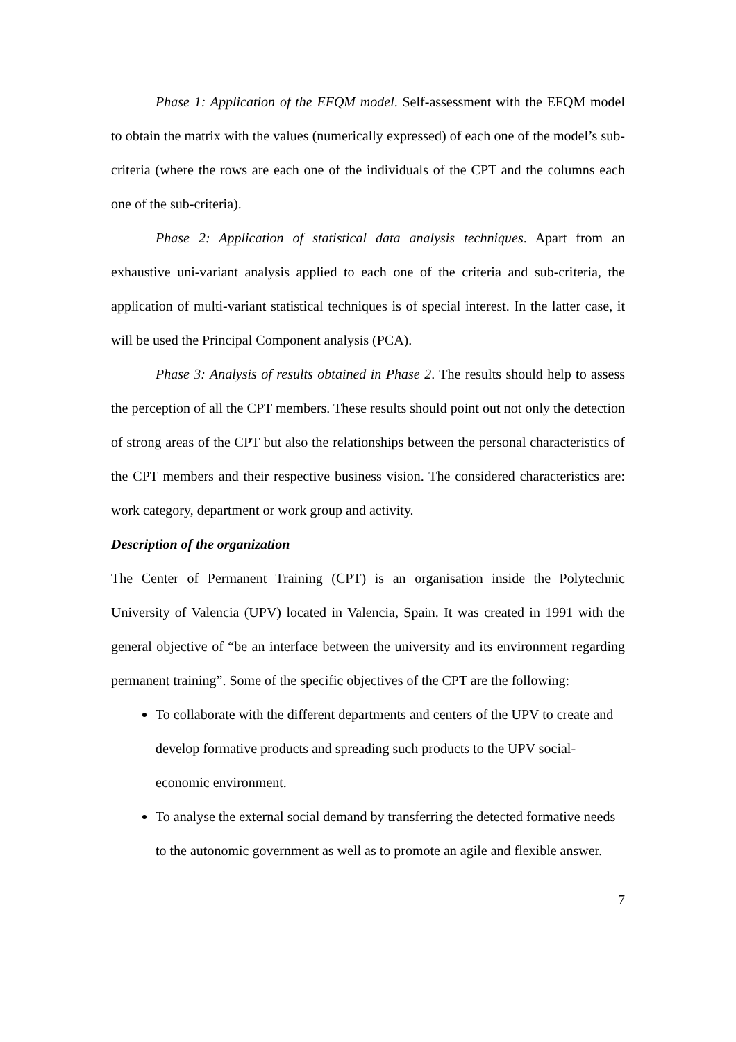Phase 1: Application of the EFQM model. Self-assessment with the EFQM model to obtain the matrix with the values (numerically expressed) of each one of the model’s sub-criteria (where the rows are each one of the individuals of the CPT and the columns each one of the sub-criteria).
Phase 2: Application of statistical data analysis techniques. Apart from an exhaustive uni-variant analysis applied to each one of the criteria and sub-criteria, the application of multi-variant statistical techniques is of special interest. In the latter case, it will be used the Principal Component analysis (PCA).
Phase 3: Analysis of results obtained in Phase 2. The results should help to assess the perception of all the CPT members. These results should point out not only the detection of strong areas of the CPT but also the relationships between the personal characteristics of the CPT members and their respective business vision. The considered characteristics are: work category, department or work group and activity.
Description of the organization
The Center of Permanent Training (CPT) is an organisation inside the Polytechnic University of Valencia (UPV) located in Valencia, Spain. It was created in 1991 with the general objective of “be an interface between the university and its environment regarding permanent training”. Some of the specific objectives of the CPT are the following:
To collaborate with the different departments and centers of the UPV to create and develop formative products and spreading such products to the UPV social-economic environment.
To analyse the external social demand by transferring the detected formative needs to the autonomic government as well as to promote an agile and flexible answer.
7